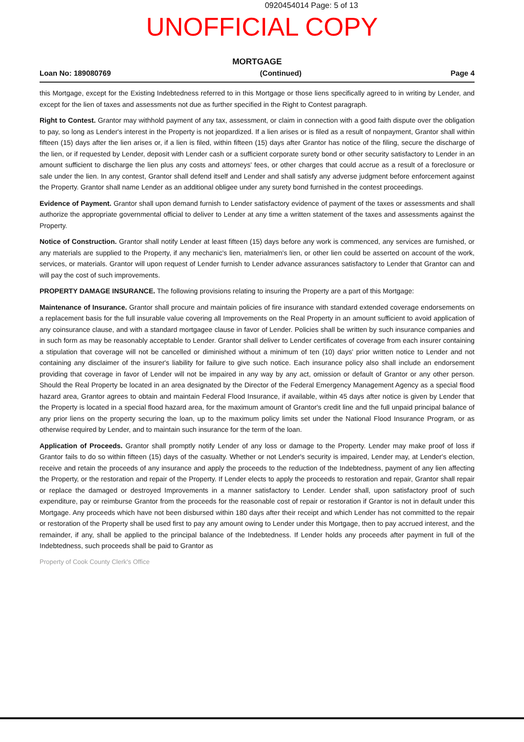0920454014 Page: 5 of 13
UNOFFICIAL COPY
MORTGAGE
Loan No: 189080769 (Continued) Page 4
this Mortgage, except for the Existing Indebtedness referred to in this Mortgage or those liens specifically agreed to in writing by Lender, and except for the lien of taxes and assessments not due as further specified in the Right to Contest paragraph.
Right to Contest. Grantor may withhold payment of any tax, assessment, or claim in connection with a good faith dispute over the obligation to pay, so long as Lender's interest in the Property is not jeopardized. If a lien arises or is filed as a result of nonpayment, Grantor shall within fifteen (15) days after the lien arises or, if a lien is filed, within fifteen (15) days after Grantor has notice of the filing, secure the discharge of the lien, or if requested by Lender, deposit with Lender cash or a sufficient corporate surety bond or other security satisfactory to Lender in an amount sufficient to discharge the lien plus any costs and attorneys' fees, or other charges that could accrue as a result of a foreclosure or sale under the lien. In any contest, Grantor shall defend itself and Lender and shall satisfy any adverse judgment before enforcement against the Property. Grantor shall name Lender as an additional obligee under any surety bond furnished in the contest proceedings.
Evidence of Payment. Grantor shall upon demand furnish to Lender satisfactory evidence of payment of the taxes or assessments and shall authorize the appropriate governmental official to deliver to Lender at any time a written statement of the taxes and assessments against the Property.
Notice of Construction. Grantor shall notify Lender at least fifteen (15) days before any work is commenced, any services are furnished, or any materials are supplied to the Property, if any mechanic's lien, materialmen's lien, or other lien could be asserted on account of the work, services, or materials. Grantor will upon request of Lender furnish to Lender advance assurances satisfactory to Lender that Grantor can and will pay the cost of such improvements.
PROPERTY DAMAGE INSURANCE. The following provisions relating to insuring the Property are a part of this Mortgage:
Maintenance of Insurance. Grantor shall procure and maintain policies of fire insurance with standard extended coverage endorsements on a replacement basis for the full insurable value covering all Improvements on the Real Property in an amount sufficient to avoid application of any coinsurance clause, and with a standard mortgagee clause in favor of Lender. Policies shall be written by such insurance companies and in such form as may be reasonably acceptable to Lender. Grantor shall deliver to Lender certificates of coverage from each insurer containing a stipulation that coverage will not be cancelled or diminished without a minimum of ten (10) days' prior written notice to Lender and not containing any disclaimer of the insurer's liability for failure to give such notice. Each insurance policy also shall include an endorsement providing that coverage in favor of Lender will not be impaired in any way by any act, omission or default of Grantor or any other person. Should the Real Property be located in an area designated by the Director of the Federal Emergency Management Agency as a special flood hazard area, Grantor agrees to obtain and maintain Federal Flood Insurance, if available, within 45 days after notice is given by Lender that the Property is located in a special flood hazard area, for the maximum amount of Grantor's credit line and the full unpaid principal balance of any prior liens on the property securing the loan, up to the maximum policy limits set under the National Flood Insurance Program, or as otherwise required by Lender, and to maintain such insurance for the term of the loan.
Application of Proceeds. Grantor shall promptly notify Lender of any loss or damage to the Property. Lender may make proof of loss if Grantor fails to do so within fifteen (15) days of the casualty. Whether or not Lender's security is impaired, Lender may, at Lender's election, receive and retain the proceeds of any insurance and apply the proceeds to the reduction of the Indebtedness, payment of any lien affecting the Property, or the restoration and repair of the Property. If Lender elects to apply the proceeds to restoration and repair, Grantor shall repair or replace the damaged or destroyed Improvements in a manner satisfactory to Lender. Lender shall, upon satisfactory proof of such expenditure, pay or reimburse Grantor from the proceeds for the reasonable cost of repair or restoration if Grantor is not in default under this Mortgage. Any proceeds which have not been disbursed within 180 days after their receipt and which Lender has not committed to the repair or restoration of the Property shall be used first to pay any amount owing to Lender under this Mortgage, then to pay accrued interest, and the remainder, if any, shall be applied to the principal balance of the Indebtedness. If Lender holds any proceeds after payment in full of the Indebtedness, such proceeds shall be paid to Grantor as
Property of Cook County Clerk's Office